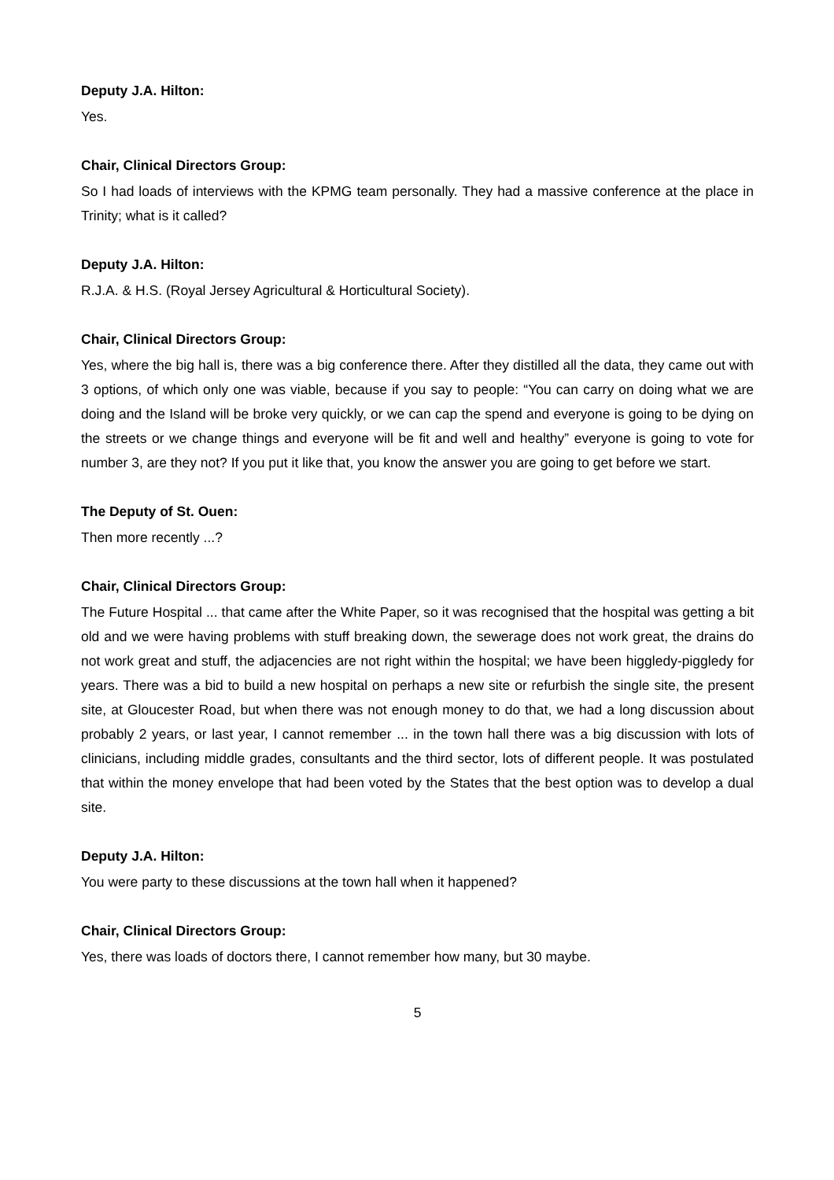Deputy J.A. Hilton:
Yes.
Chair, Clinical Directors Group:
So I had loads of interviews with the KPMG team personally. They had a massive conference at the place in Trinity; what is it called?
Deputy J.A. Hilton:
R.J.A. & H.S. (Royal Jersey Agricultural & Horticultural Society).
Chair, Clinical Directors Group:
Yes, where the big hall is, there was a big conference there. After they distilled all the data, they came out with 3 options, of which only one was viable, because if you say to people: “You can carry on doing what we are doing and the Island will be broke very quickly, or we can cap the spend and everyone is going to be dying on the streets or we change things and everyone will be fit and well and healthy” everyone is going to vote for number 3, are they not? If you put it like that, you know the answer you are going to get before we start.
The Deputy of St. Ouen:
Then more recently ...?
Chair, Clinical Directors Group:
The Future Hospital ... that came after the White Paper, so it was recognised that the hospital was getting a bit old and we were having problems with stuff breaking down, the sewerage does not work great, the drains do not work great and stuff, the adjacencies are not right within the hospital; we have been higgledy-piggledy for years. There was a bid to build a new hospital on perhaps a new site or refurbish the single site, the present site, at Gloucester Road, but when there was not enough money to do that, we had a long discussion about probably 2 years, or last year, I cannot remember ... in the town hall there was a big discussion with lots of clinicians, including middle grades, consultants and the third sector, lots of different people. It was postulated that within the money envelope that had been voted by the States that the best option was to develop a dual site.
Deputy J.A. Hilton:
You were party to these discussions at the town hall when it happened?
Chair, Clinical Directors Group:
Yes, there was loads of doctors there, I cannot remember how many, but 30 maybe.
5